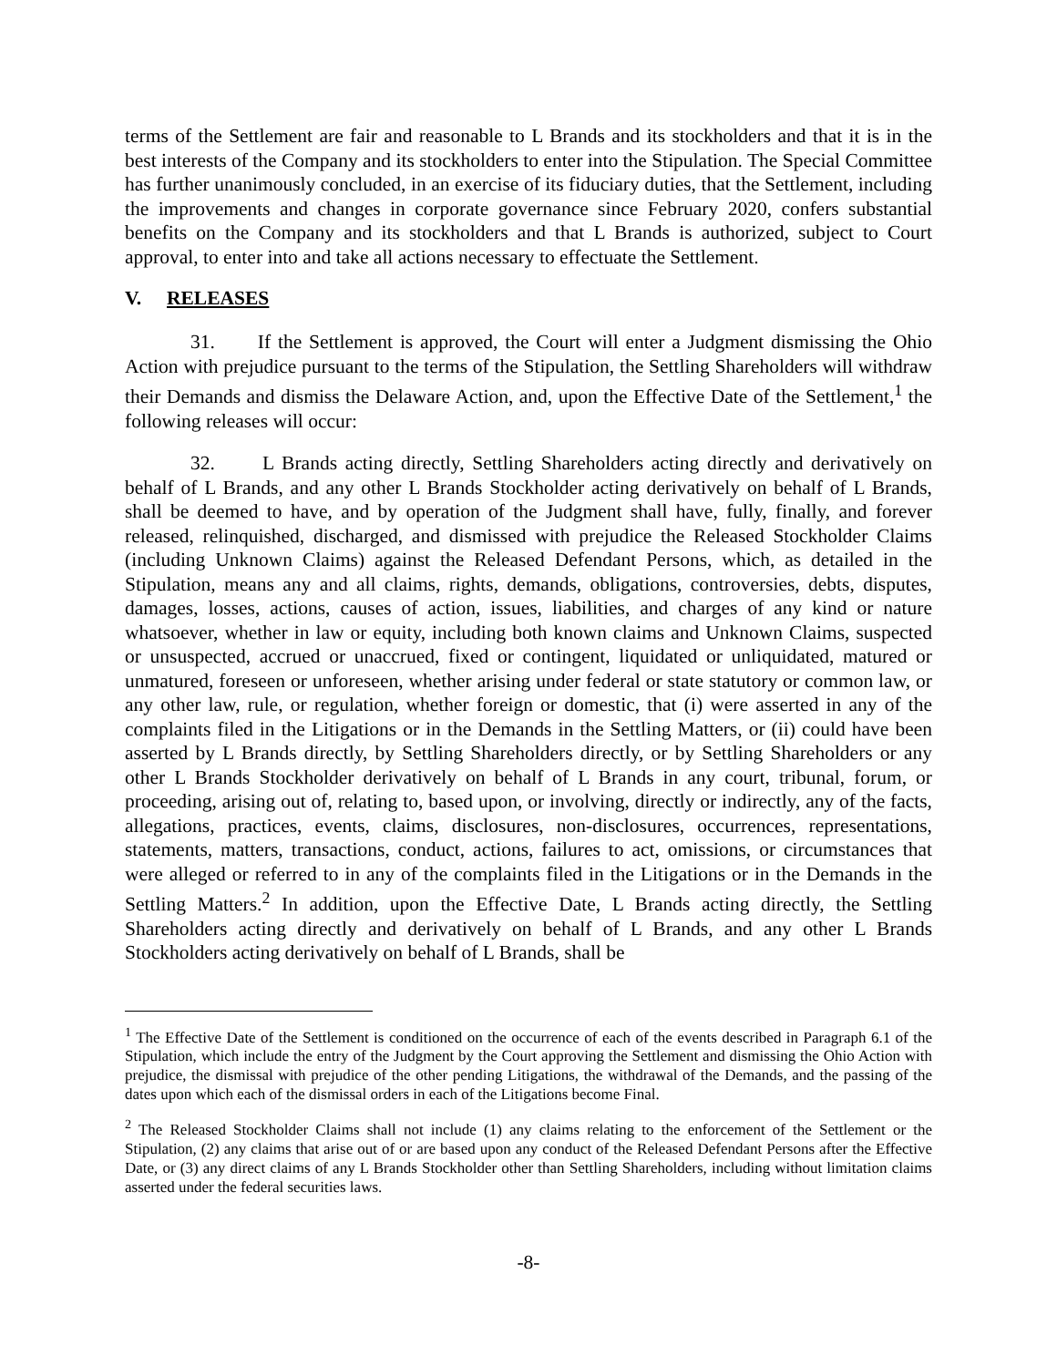terms of the Settlement are fair and reasonable to L Brands and its stockholders and that it is in the best interests of the Company and its stockholders to enter into the Stipulation. The Special Committee has further unanimously concluded, in an exercise of its fiduciary duties, that the Settlement, including the improvements and changes in corporate governance since February 2020, confers substantial benefits on the Company and its stockholders and that L Brands is authorized, subject to Court approval, to enter into and take all actions necessary to effectuate the Settlement.
V. RELEASES
31. If the Settlement is approved, the Court will enter a Judgment dismissing the Ohio Action with prejudice pursuant to the terms of the Stipulation, the Settling Shareholders will withdraw their Demands and dismiss the Delaware Action, and, upon the Effective Date of the Settlement,<sup>1</sup> the following releases will occur:
32. L Brands acting directly, Settling Shareholders acting directly and derivatively on behalf of L Brands, and any other L Brands Stockholder acting derivatively on behalf of L Brands, shall be deemed to have, and by operation of the Judgment shall have, fully, finally, and forever released, relinquished, discharged, and dismissed with prejudice the Released Stockholder Claims (including Unknown Claims) against the Released Defendant Persons, which, as detailed in the Stipulation, means any and all claims, rights, demands, obligations, controversies, debts, disputes, damages, losses, actions, causes of action, issues, liabilities, and charges of any kind or nature whatsoever, whether in law or equity, including both known claims and Unknown Claims, suspected or unsuspected, accrued or unaccrued, fixed or contingent, liquidated or unliquidated, matured or unmatured, foreseen or unforeseen, whether arising under federal or state statutory or common law, or any other law, rule, or regulation, whether foreign or domestic, that (i) were asserted in any of the complaints filed in the Litigations or in the Demands in the Settling Matters, or (ii) could have been asserted by L Brands directly, by Settling Shareholders directly, or by Settling Shareholders or any other L Brands Stockholder derivatively on behalf of L Brands in any court, tribunal, forum, or proceeding, arising out of, relating to, based upon, or involving, directly or indirectly, any of the facts, allegations, practices, events, claims, disclosures, non-disclosures, occurrences, representations, statements, matters, transactions, conduct, actions, failures to act, omissions, or circumstances that were alleged or referred to in any of the complaints filed in the Litigations or in the Demands in the Settling Matters.<sup>2</sup> In addition, upon the Effective Date, L Brands acting directly, the Settling Shareholders acting directly and derivatively on behalf of L Brands, and any other L Brands Stockholders acting derivatively on behalf of L Brands, shall be
<sup>1</sup> The Effective Date of the Settlement is conditioned on the occurrence of each of the events described in Paragraph 6.1 of the Stipulation, which include the entry of the Judgment by the Court approving the Settlement and dismissing the Ohio Action with prejudice, the dismissal with prejudice of the other pending Litigations, the withdrawal of the Demands, and the passing of the dates upon which each of the dismissal orders in each of the Litigations become Final.
<sup>2</sup> The Released Stockholder Claims shall not include (1) any claims relating to the enforcement of the Settlement or the Stipulation, (2) any claims that arise out of or are based upon any conduct of the Released Defendant Persons after the Effective Date, or (3) any direct claims of any L Brands Stockholder other than Settling Shareholders, including without limitation claims asserted under the federal securities laws.
-8-